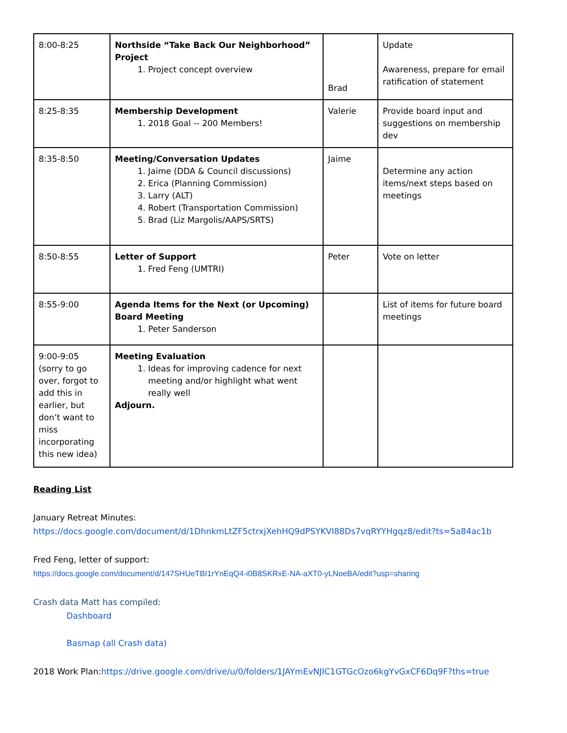| 8:00-8:25 | Northside “Take Back Our Neighborhood” Project 1. Project concept overview | Brad | Update Awareness, prepare for email ratification of statement |
| 8:25-8:35 | Membership Development 1. 2018 Goal -- 200 Members! | Valerie | Provide board input and suggestions on membership dev |
| 8:35-8:50 | Meeting/Conversation Updates 1. Jaime (DDA & Council discussions) 2. Erica (Planning Commission) 3. Larry (ALT) 4. Robert (Transportation Commission) 5. Brad (Liz Margolis/AAPS/SRTS) | Jaime | Determine any action items/next steps based on meetings |
| 8:50-8:55 | Letter of Support 1. Fred Feng (UMTRI) | Peter | Vote on letter |
| 8:55-9:00 | Agenda Items for the Next (or Upcoming) Board Meeting 1. Peter Sanderson | | List of items for future board meetings |
| 9:00-9:05 (sorry to go over, forgot to add this in earlier, but don’t want to miss incorporating this new idea) | Meeting Evaluation 1. Ideas for improving cadence for next meeting and/or highlight what went really well Adjourn. | | |
Reading List
January Retreat Minutes:
https://docs.google.com/document/d/1DhnkmLtZF5ctrxjXehHQ9dPSYKVI88Ds7vqRYYHgqz8/edit?ts=5a84ac1b
Fred Feng, letter of support:
https://docs.google.com/document/d/147SHUeTBI1rYnEqQ4-i0B8SKRxE-NA-aXT0-yLNoeBA/edit?usp=sharing
Crash data Matt has compiled:
Dashboard
Basmap (all Crash data)
2018 Work Plan:https://drive.google.com/drive/u/0/folders/1JAYmEvNJIC1GTGcOzo6kgYvGxCF6Dq9F?ths=true